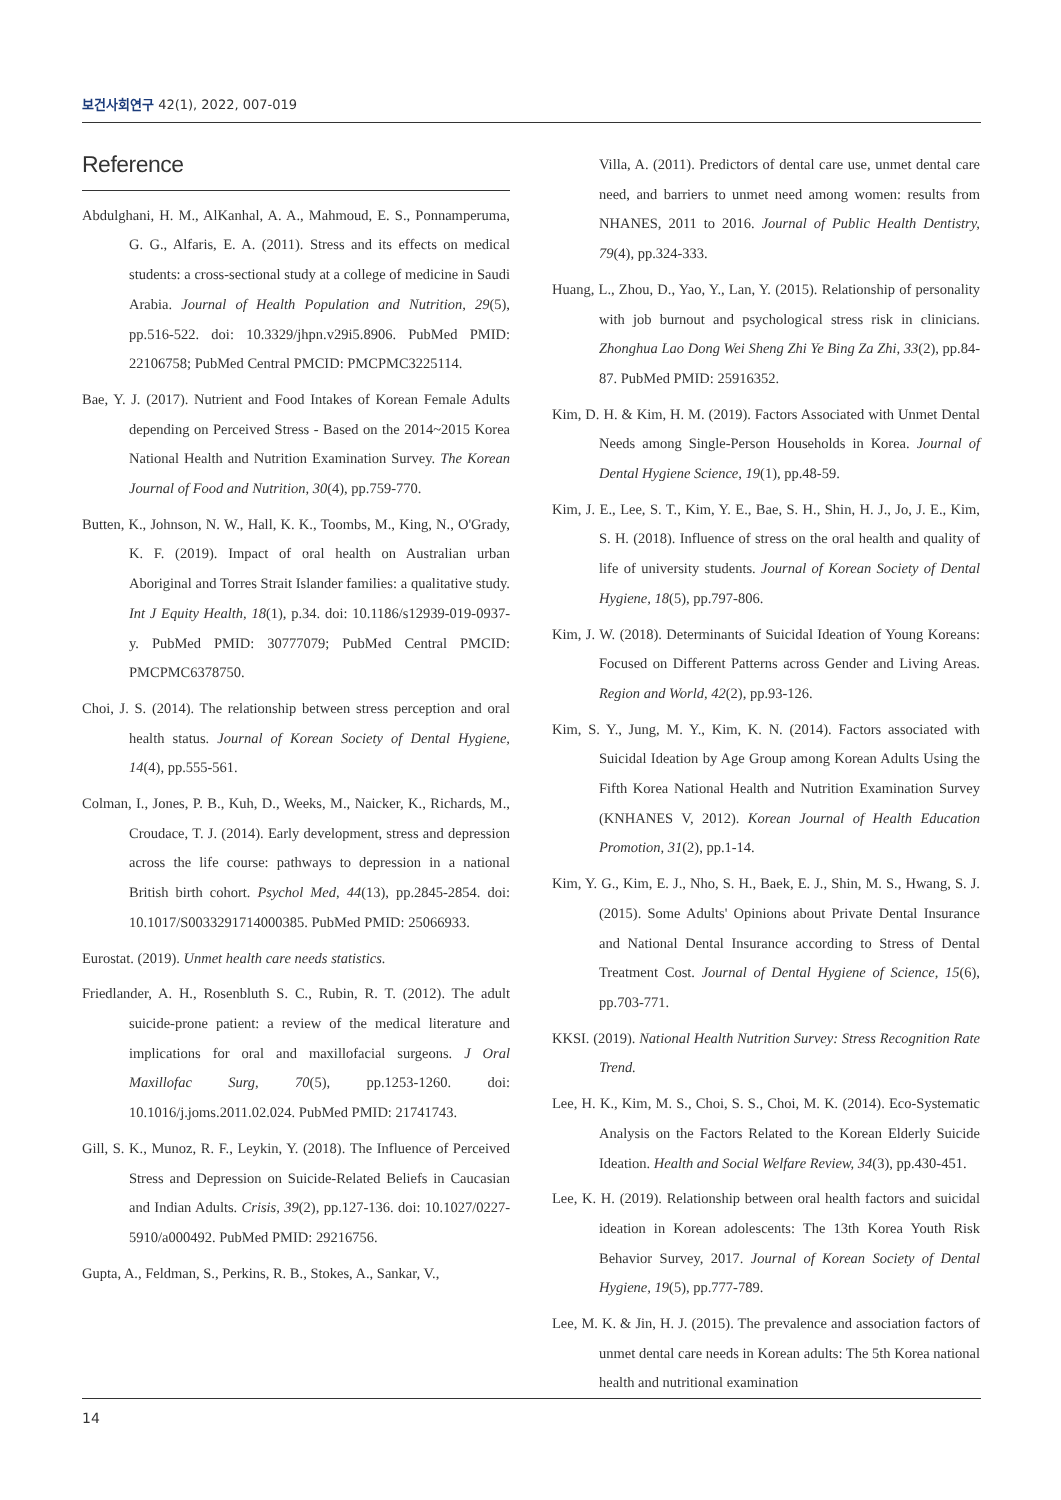보건사회연구 42(1), 2022, 007-019
Reference
Abdulghani, H. M., AlKanhal, A. A., Mahmoud, E. S., Ponnamperuma, G. G., Alfaris, E. A. (2011). Stress and its effects on medical students: a cross-sectional study at a college of medicine in Saudi Arabia. Journal of Health Population and Nutrition, 29(5), pp.516-522. doi: 10.3329/jhpn.v29i5.8906. PubMed PMID: 22106758; PubMed Central PMCID: PMCPMC3225114.
Bae, Y. J. (2017). Nutrient and Food Intakes of Korean Female Adults depending on Perceived Stress - Based on the 2014~2015 Korea National Health and Nutrition Examination Survey. The Korean Journal of Food and Nutrition, 30(4), pp.759-770.
Butten, K., Johnson, N. W., Hall, K. K., Toombs, M., King, N., O'Grady, K. F. (2019). Impact of oral health on Australian urban Aboriginal and Torres Strait Islander families: a qualitative study. Int J Equity Health, 18(1), p.34. doi: 10.1186/s12939-019-0937-y. PubMed PMID: 30777079; PubMed Central PMCID: PMCPMC6378750.
Choi, J. S. (2014). The relationship between stress perception and oral health status. Journal of Korean Society of Dental Hygiene, 14(4), pp.555-561.
Colman, I., Jones, P. B., Kuh, D., Weeks, M., Naicker, K., Richards, M., Croudace, T. J. (2014). Early development, stress and depression across the life course: pathways to depression in a national British birth cohort. Psychol Med, 44(13), pp.2845-2854. doi: 10.1017/S0033291714000385. PubMed PMID: 25066933.
Eurostat. (2019). Unmet health care needs statistics.
Friedlander, A. H., Rosenbluth S. C., Rubin, R. T. (2012). The adult suicide-prone patient: a review of the medical literature and implications for oral and maxillofacial surgeons. J Oral Maxillofac Surg, 70(5), pp.1253-1260. doi: 10.1016/j.joms.2011.02.024. PubMed PMID: 21741743.
Gill, S. K., Munoz, R. F., Leykin, Y. (2018). The Influence of Perceived Stress and Depression on Suicide-Related Beliefs in Caucasian and Indian Adults. Crisis, 39(2), pp.127-136. doi: 10.1027/0227-5910/a000492. PubMed PMID: 29216756.
Gupta, A., Feldman, S., Perkins, R. B., Stokes, A., Sankar, V.,
Villa, A. (2011). Predictors of dental care use, unmet dental care need, and barriers to unmet need among women: results from NHANES, 2011 to 2016. Journal of Public Health Dentistry, 79(4), pp.324-333.
Huang, L., Zhou, D., Yao, Y., Lan, Y. (2015). Relationship of personality with job burnout and psychological stress risk in clinicians. Zhonghua Lao Dong Wei Sheng Zhi Ye Bing Za Zhi, 33(2), pp.84-87. PubMed PMID: 25916352.
Kim, D. H. & Kim, H. M. (2019). Factors Associated with Unmet Dental Needs among Single-Person Households in Korea. Journal of Dental Hygiene Science, 19(1), pp.48-59.
Kim, J. E., Lee, S. T., Kim, Y. E., Bae, S. H., Shin, H. J., Jo, J. E., Kim, S. H. (2018). Influence of stress on the oral health and quality of life of university students. Journal of Korean Society of Dental Hygiene, 18(5), pp.797-806.
Kim, J. W. (2018). Determinants of Suicidal Ideation of Young Koreans: Focused on Different Patterns across Gender and Living Areas. Region and World, 42(2), pp.93-126.
Kim, S. Y., Jung, M. Y., Kim, K. N. (2014). Factors associated with Suicidal Ideation by Age Group among Korean Adults Using the Fifth Korea National Health and Nutrition Examination Survey (KNHANES V, 2012). Korean Journal of Health Education Promotion, 31(2), pp.1-14.
Kim, Y. G., Kim, E. J., Nho, S. H., Baek, E. J., Shin, M. S., Hwang, S. J. (2015). Some Adults' Opinions about Private Dental Insurance and National Dental Insurance according to Stress of Dental Treatment Cost. Journal of Dental Hygiene of Science, 15(6), pp.703-771.
KKSI. (2019). National Health Nutrition Survey: Stress Recognition Rate Trend.
Lee, H. K., Kim, M. S., Choi, S. S., Choi, M. K. (2014). Eco-Systematic Analysis on the Factors Related to the Korean Elderly Suicide Ideation. Health and Social Welfare Review, 34(3), pp.430-451.
Lee, K. H. (2019). Relationship between oral health factors and suicidal ideation in Korean adolescents: The 13th Korea Youth Risk Behavior Survey, 2017. Journal of Korean Society of Dental Hygiene, 19(5), pp.777-789.
Lee, M. K. & Jin, H. J. (2015). The prevalence and association factors of unmet dental care needs in Korean adults: The 5th Korea national health and nutritional examination
14